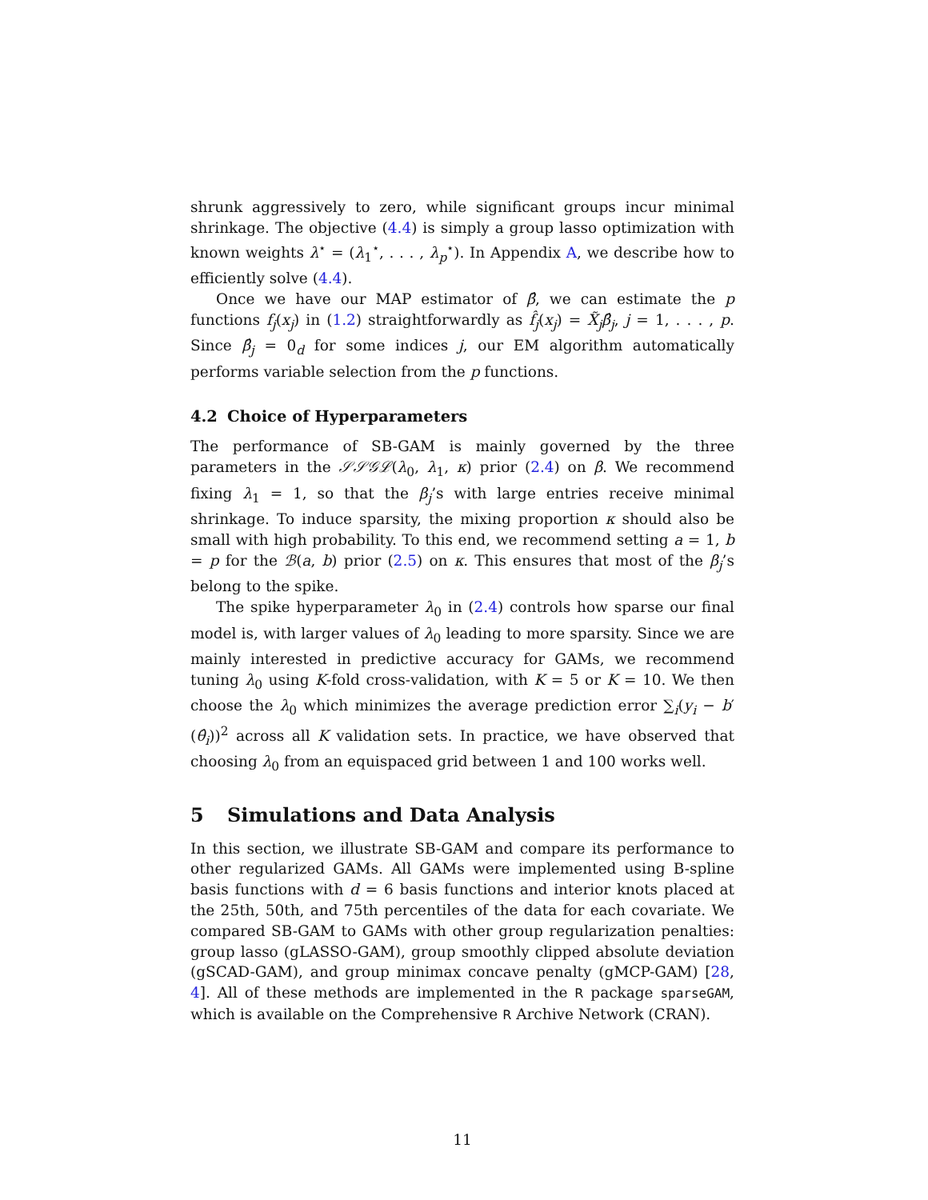shrunk aggressively to zero, while significant groups incur minimal shrinkage. The objective (4.4) is simply a group lasso optimization with known weights λ<sup>⋆</sup> = (λ<sub>1</sub><sup>⋆</sup>, . . . , λ<sub>p</sub><sup>⋆</sup>). In Appendix A, we describe how to efficiently solve (4.4).
Once we have our MAP estimator of β̂, we can estimate the p functions f<sub>j</sub>(x<sub>j</sub>) in (1.2) straightforwardly as f̂<sub>j</sub>(x<sub>j</sub>) = X̃<sub>j</sub>β̂<sub>j</sub>, j = 1, . . . , p. Since β̂<sub>j</sub> = 0<sub>d</sub> for some indices j, our EM algorithm automatically performs variable selection from the p functions.
4.2 Choice of Hyperparameters
The performance of SB-GAM is mainly governed by the three parameters in the 𝒮𝒮𝒢ℒ(λ<sub>0</sub>, λ<sub>1</sub>, κ) prior (2.4) on β. We recommend fixing λ<sub>1</sub> = 1, so that the β<sub>j</sub>’s with large entries receive minimal shrinkage. To induce sparsity, the mixing proportion κ should also be small with high probability. To this end, we recommend setting a = 1, b = p for the ℬ(a, b) prior (2.5) on κ. This ensures that most of the β<sub>j</sub>’s belong to the spike.
The spike hyperparameter λ<sub>0</sub> in (2.4) controls how sparse our final model is, with larger values of λ<sub>0</sub> leading to more sparsity. Since we are mainly interested in predictive accuracy for GAMs, we recommend tuning λ<sub>0</sub> using K-fold cross-validation, with K = 5 or K = 10. We then choose the λ<sub>0</sub> which minimizes the average prediction error ∑<sub>i</sub>(y<sub>i</sub> − b′(θ̂<sub>i</sub>))<sup>2</sup> across all K validation sets. In practice, we have observed that choosing λ<sub>0</sub> from an equispaced grid between 1 and 100 works well.
5 Simulations and Data Analysis
In this section, we illustrate SB-GAM and compare its performance to other regularized GAMs. All GAMs were implemented using B-spline basis functions with d = 6 basis functions and interior knots placed at the 25th, 50th, and 75th percentiles of the data for each covariate. We compared SB-GAM to GAMs with other group regularization penalties: group lasso (gLASSO-GAM), group smoothly clipped absolute deviation (gSCAD-GAM), and group minimax concave penalty (gMCP-GAM) [28, 4]. All of these methods are implemented in the R package sparseGAM, which is available on the Comprehensive R Archive Network (CRAN).
11